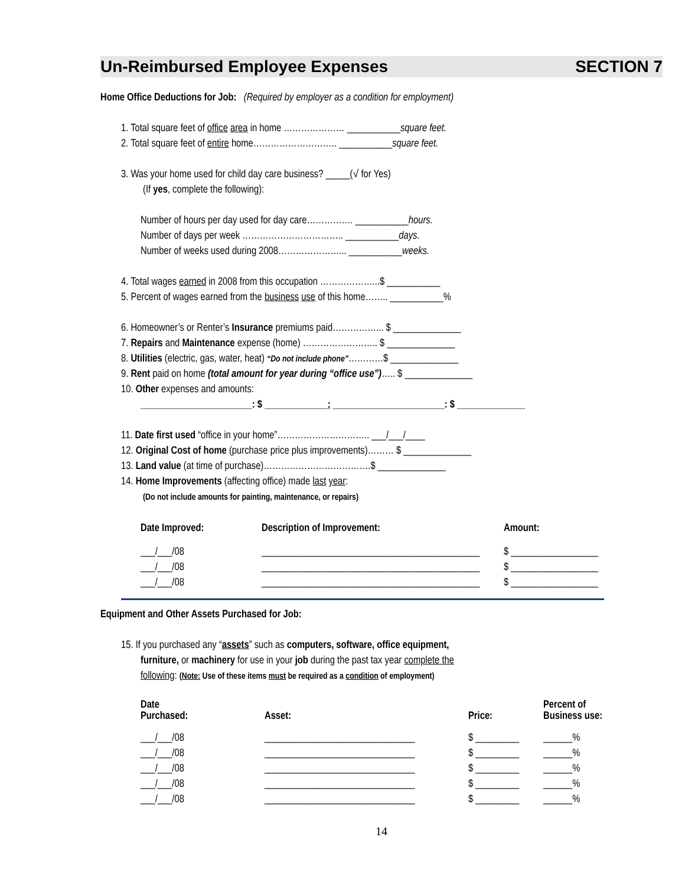Un-Reimbursed Employee Expenses SECTION 7
Home Office Deductions for Job: (Required by employer as a condition for employment)
1. Total square feet of office area in home ………………… ___________square feet.
2. Total square feet of entire home……………………….. ___________square feet.
3. Was your home used for child day care business? _____(√ for Yes)
(If yes, complete the following):
Number of hours per day used for day care……………. ___________hours.
Number of days per week …………………………….. ___________days.
Number of weeks used during 2008…………………... ___________weeks.
4. Total wages earned in 2008 from this occupation ………………...$ ___________
5. Percent of wages earned from the business use of this home…….. ___________%
6. Homeowner’s or Renter’s Insurance premiums paid……………... $ ______________
7. Repairs and Maintenance expense (home) …………………….. $ ______________
8. Utilities (electric, gas, water, heat) “Do not include phone”…………$ ______________
9. Rent paid on home (total amount for year during “office use”)….. $ ______________
10. Other expenses and amounts:
_______________________: $ _____________; _______________________: $ ______________
11. Date first used “office in your home”………………………….. ___/___/____
12. Original Cost of home (purchase price plus improvements)……… $ ______________
13. Land value (at time of purchase)……………………………….$ ______________
14. Home Improvements (affecting office) made last year:
(Do not include amounts for painting, maintenance, or repairs)
| Date Improved: | Description of Improvement: | Amount: |
| --- | --- | --- |
| ___/___/08 | _____________________________________________ | $ __________________ |
| ___/___/08 | _____________________________________________ | $ __________________ |
| ___/___/08 | _____________________________________________ | $ __________________ |
Equipment and Other Assets Purchased for Job:
15. If you purchased any “assets” such as computers, software, office equipment,
furniture, or machinery for use in your job during the past tax year complete the
following: (Note: Use of these items must be required as a condition of employment)
| Date Purchased: | Asset: | Price: | Percent of Business use: |
| --- | --- | --- | --- |
| ___/___/08 | _______________________________ | $ _________ | ______% |
| ___/___/08 | _______________________________ | $ _________ | ______% |
| ___/___/08 | _______________________________ | $ _________ | ______% |
| ___/___/08 | _______________________________ | $ _________ | ______% |
| ___/___/08 | _______________________________ | $ _________ | ______% |
14